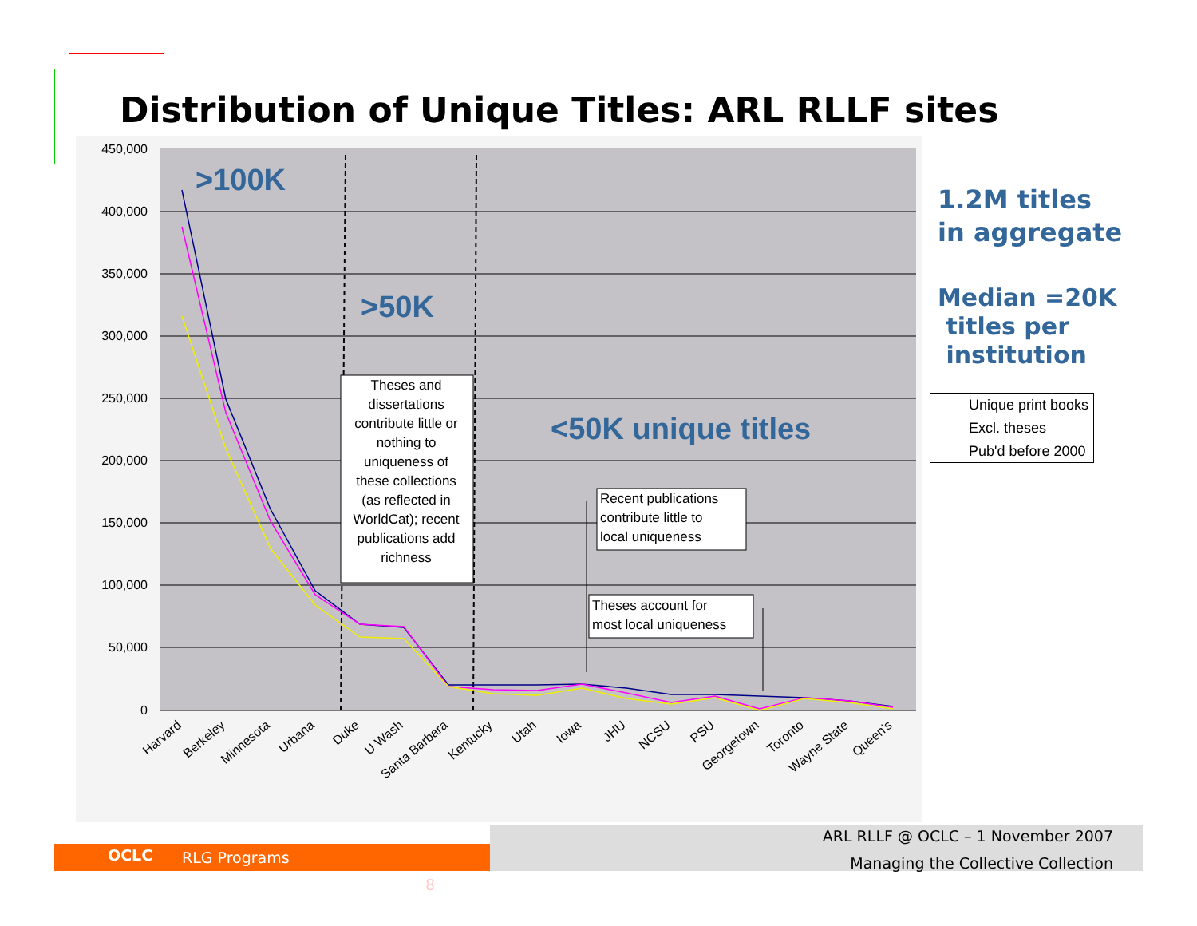Distribution of Unique Titles: ARL RLLF sites
450,000
400,000
350,000
300,000
250,000
200,000
150,000
100,000
50,000
0
>100K
>50K
<50K unique titles
Theses and
dissertations
contribute little or
nothing to
uniqueness of
these collections
(as reflected in
WorldCat); recent
publications add
richness
Recent publications
contribute little to
local uniqueness
Theses account for
most local uniqueness
Harvard
Berkeley
Minnesota
Urbana
Duke
U Wash
Santa Barbara
Kentucky
Utah
Iowa
JHU
NCSU
PSU
Georgetown
Toronto
Wayne State
Queen's
1.2M titles
in aggregate
Median =20K
titles per
institution
Unique print books
Excl. theses
Pub'd before 2000
RLG Programs 8 OCLC
ARL RLLF @ OCLC – 1 November 2007
Managing the Collective Collection